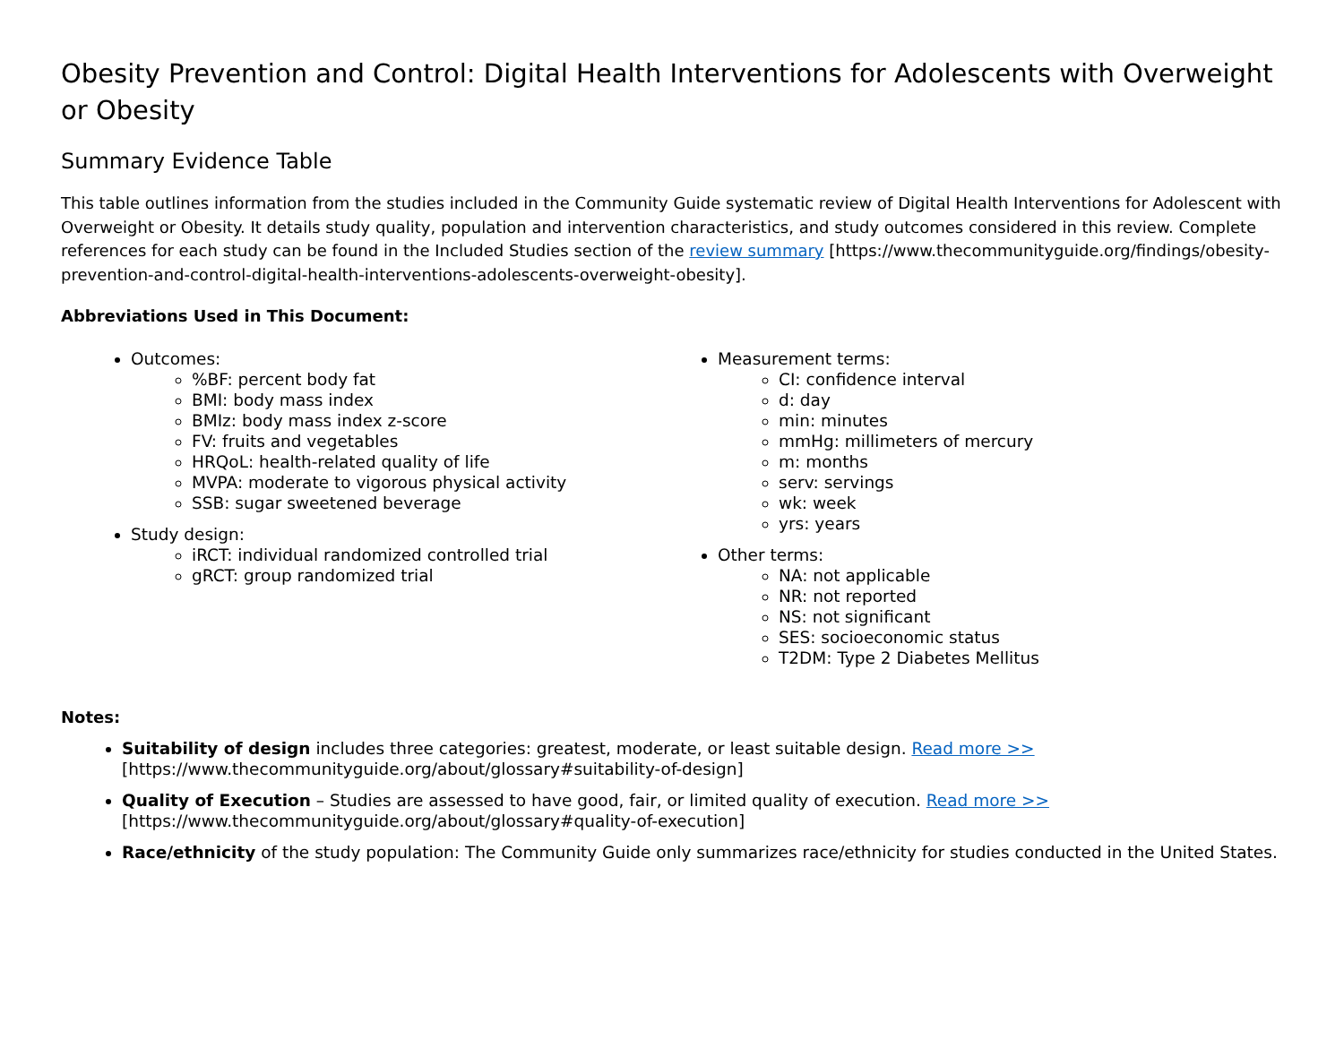Obesity Prevention and Control: Digital Health Interventions for Adolescents with Overweight or Obesity
Summary Evidence Table
This table outlines information from the studies included in the Community Guide systematic review of Digital Health Interventions for Adolescent with Overweight or Obesity. It details study quality, population and intervention characteristics, and study outcomes considered in this review. Complete references for each study can be found in the Included Studies section of the review summary [https://www.thecommunityguide.org/findings/obesity-prevention-and-control-digital-health-interventions-adolescents-overweight-obesity].
Abbreviations Used in This Document:
Outcomes:
%BF: percent body fat
BMI: body mass index
BMIz: body mass index z-score
FV: fruits and vegetables
HRQoL: health-related quality of life
MVPA: moderate to vigorous physical activity
SSB: sugar sweetened beverage
Study design:
iRCT: individual randomized controlled trial
gRCT: group randomized trial
Measurement terms:
CI: confidence interval
d: day
min: minutes
mmHg: millimeters of mercury
m: months
serv: servings
wk: week
yrs: years
Other terms:
NA: not applicable
NR: not reported
NS: not significant
SES: socioeconomic status
T2DM: Type 2 Diabetes Mellitus
Notes:
Suitability of design includes three categories: greatest, moderate, or least suitable design. Read more >> [https://www.thecommunityguide.org/about/glossary#suitability-of-design]
Quality of Execution – Studies are assessed to have good, fair, or limited quality of execution. Read more >> [https://www.thecommunityguide.org/about/glossary#quality-of-execution]
Race/ethnicity of the study population: The Community Guide only summarizes race/ethnicity for studies conducted in the United States.